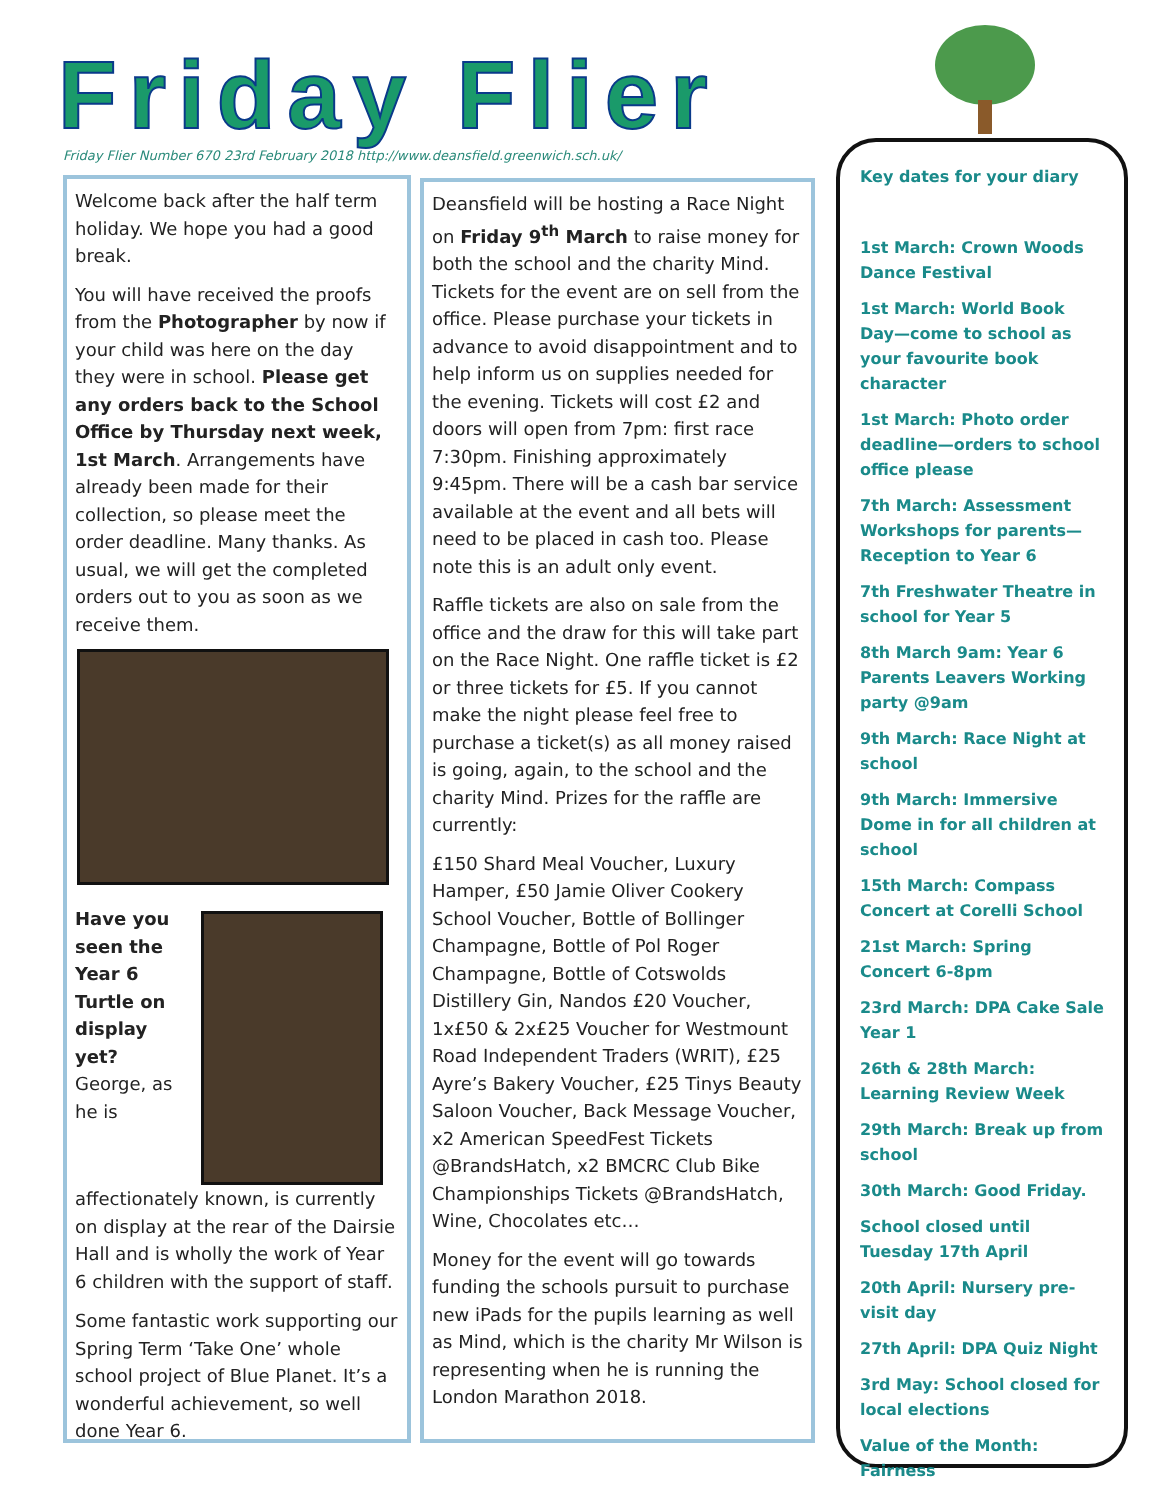Friday Flier
Friday Flier Number 670 23rd February 2018 http://www.deansfield.greenwich.sch.uk/
Welcome back after the half term holiday. We hope you had a good break.
You will have received the proofs from the Photographer by now if your child was here on the day they were in school. Please get any orders back to the School Office by Thursday next week, 1st March. Arrangements have already been made for their collection, so please meet the order deadline. Many thanks. As usual, we will get the completed orders out to you as soon as we receive them.
Have you seen the Year 6 Turtle on display yet? George, as he is affectionately known, is currently on display at the rear of the Dairsie Hall and is wholly the work of Year 6 children with the support of staff.
Some fantastic work supporting our Spring Term ‘Take One’ whole school project of Blue Planet. It’s a wonderful achievement, so well done Year 6.
Deansfield will be hosting a Race Night on Friday 9<sup>th</sup> March to raise money for both the school and the charity Mind. Tickets for the event are on sell from the office. Please purchase your tickets in advance to avoid disappointment and to help inform us on supplies needed for the evening. Tickets will cost £2 and doors will open from 7pm: first race 7:30pm. Finishing approximately 9:45pm. There will be a cash bar service available at the event and all bets will need to be placed in cash too. Please note this is an adult only event.
Raffle tickets are also on sale from the office and the draw for this will take part on the Race Night. One raffle ticket is £2 or three tickets for £5. If you cannot make the night please feel free to purchase a ticket(s) as all money raised is going, again, to the school and the charity Mind. Prizes for the raffle are currently:
£150 Shard Meal Voucher, Luxury Hamper, £50 Jamie Oliver Cookery School Voucher, Bottle of Bollinger Champagne, Bottle of Pol Roger Champagne, Bottle of Cotswolds Distillery Gin, Nandos £20 Voucher, 1x£50 & 2x£25 Voucher for Westmount Road Independent Traders (WRIT), £25 Ayre’s Bakery Voucher, £25 Tinys Beauty Saloon Voucher, Back Message Voucher, x2 American SpeedFest Tickets @BrandsHatch, x2 BMCRC Club Bike Championships Tickets @BrandsHatch, Wine, Chocolates etc…
Money for the event will go towards funding the schools pursuit to purchase new iPads for the pupils learning as well as Mind, which is the charity Mr Wilson is representing when he is running the London Marathon 2018.
Key dates for your diary
1st March: Crown Woods Dance Festival
1st March: World Book Day—come to school as your favourite book character
1st March: Photo order deadline—orders to school office please
7th March: Assessment Workshops for parents—Reception to Year 6
7th Freshwater Theatre in school for Year 5
8th March 9am: Year 6 Parents Leavers Working party @9am
9th March: Race Night at school
9th March: Immersive Dome in for all children at school
15th March: Compass Concert at Corelli School
21st March: Spring Concert 6-8pm
23rd March: DPA Cake Sale Year 1
26th & 28th March: Learning Review Week
29th March: Break up from school
30th March: Good Friday.
School closed until Tuesday 17th April
20th April: Nursery pre-visit day
27th April: DPA Quiz Night
3rd May: School closed for local elections
Value of the Month: Fairness